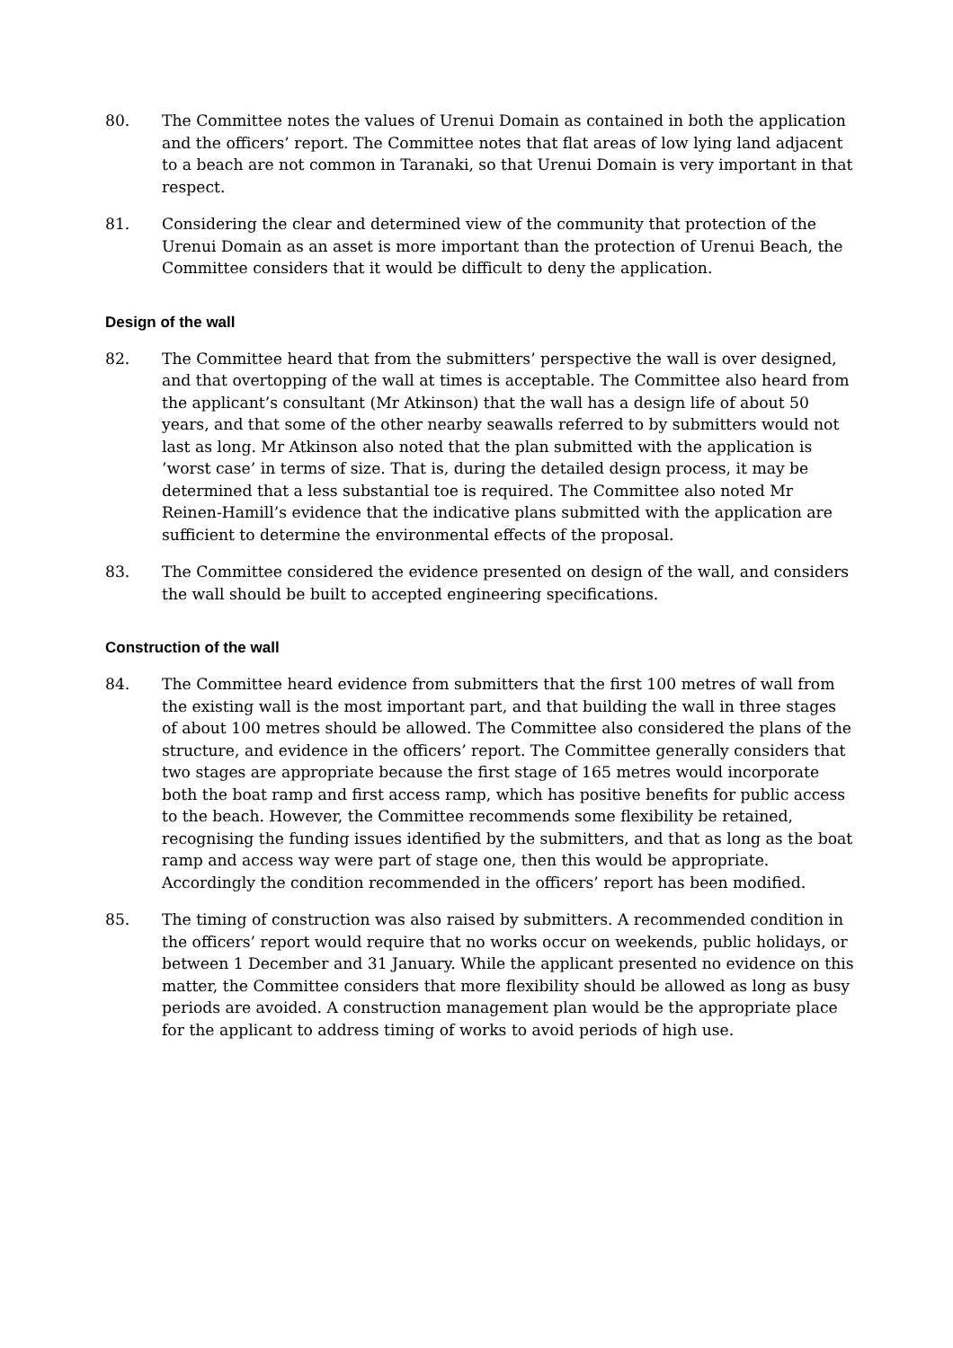80. The Committee notes the values of Urenui Domain as contained in both the application and the officers’ report. The Committee notes that flat areas of low lying land adjacent to a beach are not common in Taranaki, so that Urenui Domain is very important in that respect.
81. Considering the clear and determined view of the community that protection of the Urenui Domain as an asset is more important than the protection of Urenui Beach, the Committee considers that it would be difficult to deny the application.
Design of the wall
82. The Committee heard that from the submitters’ perspective the wall is over designed, and that overtopping of the wall at times is acceptable. The Committee also heard from the applicant’s consultant (Mr Atkinson) that the wall has a design life of about 50 years, and that some of the other nearby seawalls referred to by submitters would not last as long. Mr Atkinson also noted that the plan submitted with the application is ’worst case’ in terms of size. That is, during the detailed design process, it may be determined that a less substantial toe is required. The Committee also noted Mr Reinen-Hamill’s evidence that the indicative plans submitted with the application are sufficient to determine the environmental effects of the proposal.
83. The Committee considered the evidence presented on design of the wall, and considers the wall should be built to accepted engineering specifications.
Construction of the wall
84. The Committee heard evidence from submitters that the first 100 metres of wall from the existing wall is the most important part, and that building the wall in three stages of about 100 metres should be allowed. The Committee also considered the plans of the structure, and evidence in the officers’ report. The Committee generally considers that two stages are appropriate because the first stage of 165 metres would incorporate both the boat ramp and first access ramp, which has positive benefits for public access to the beach. However, the Committee recommends some flexibility be retained, recognising the funding issues identified by the submitters, and that as long as the boat ramp and access way were part of stage one, then this would be appropriate. Accordingly the condition recommended in the officers’ report has been modified.
85. The timing of construction was also raised by submitters. A recommended condition in the officers’ report would require that no works occur on weekends, public holidays, or between 1 December and 31 January. While the applicant presented no evidence on this matter, the Committee considers that more flexibility should be allowed as long as busy periods are avoided. A construction management plan would be the appropriate place for the applicant to address timing of works to avoid periods of high use.